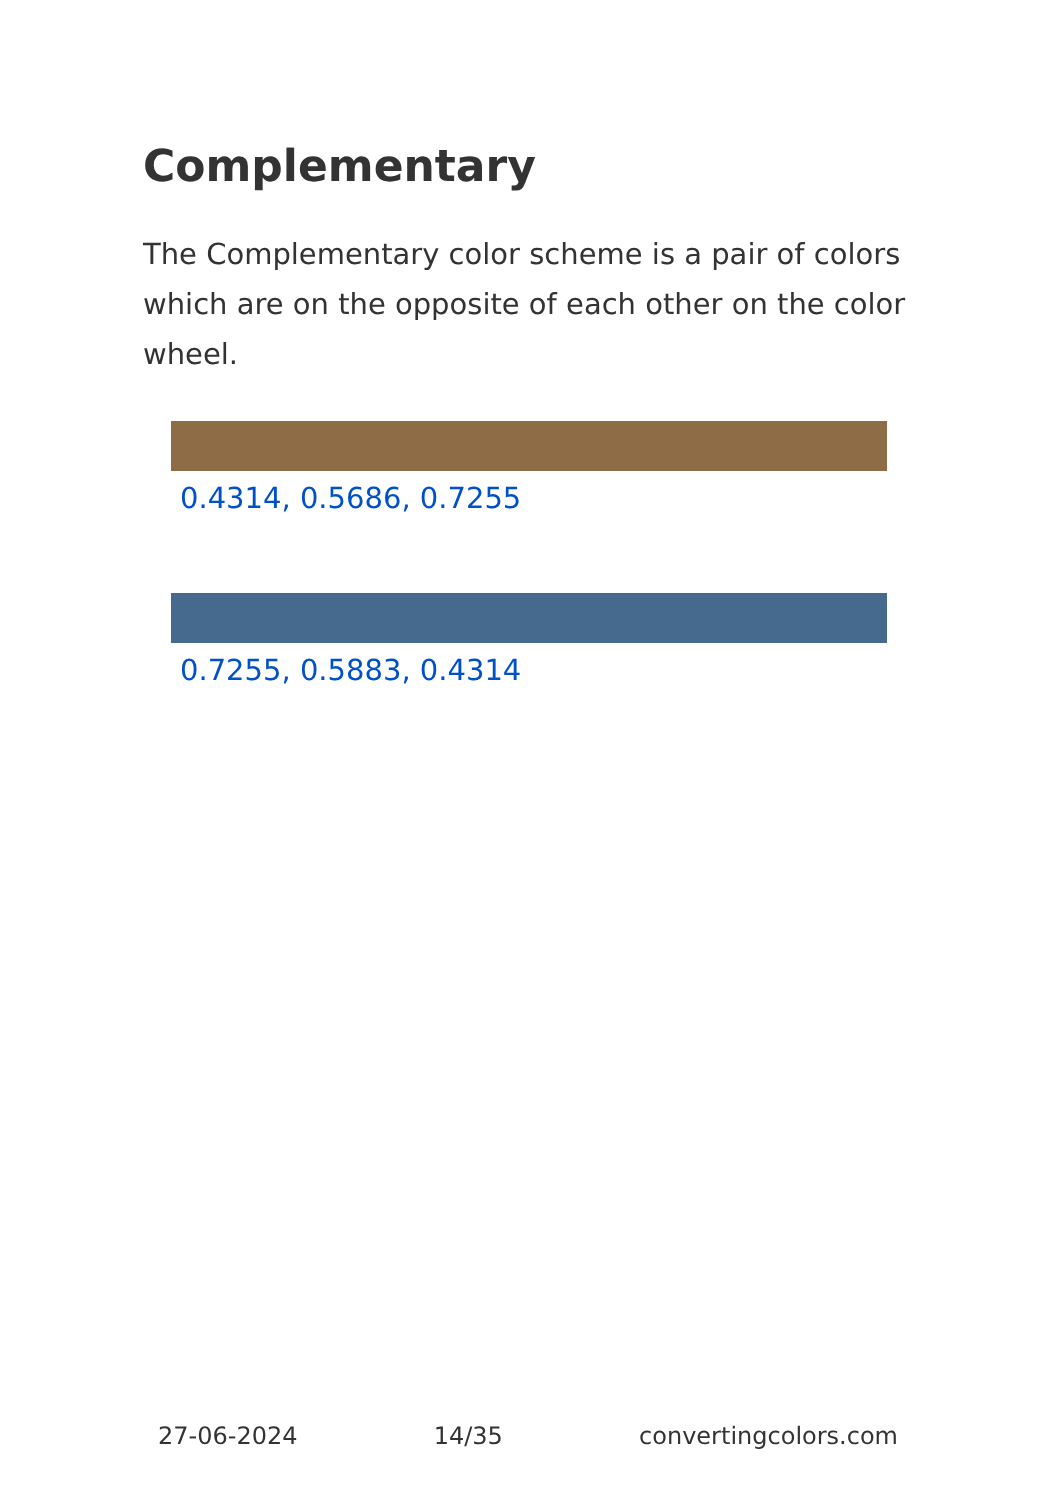Complementary
The Complementary color scheme is a pair of colors which are on the opposite of each other on the color wheel.
0.4314, 0.5686, 0.7255
0.7255, 0.5883, 0.4314
27-06-2024 14/35 convertingcolors.com